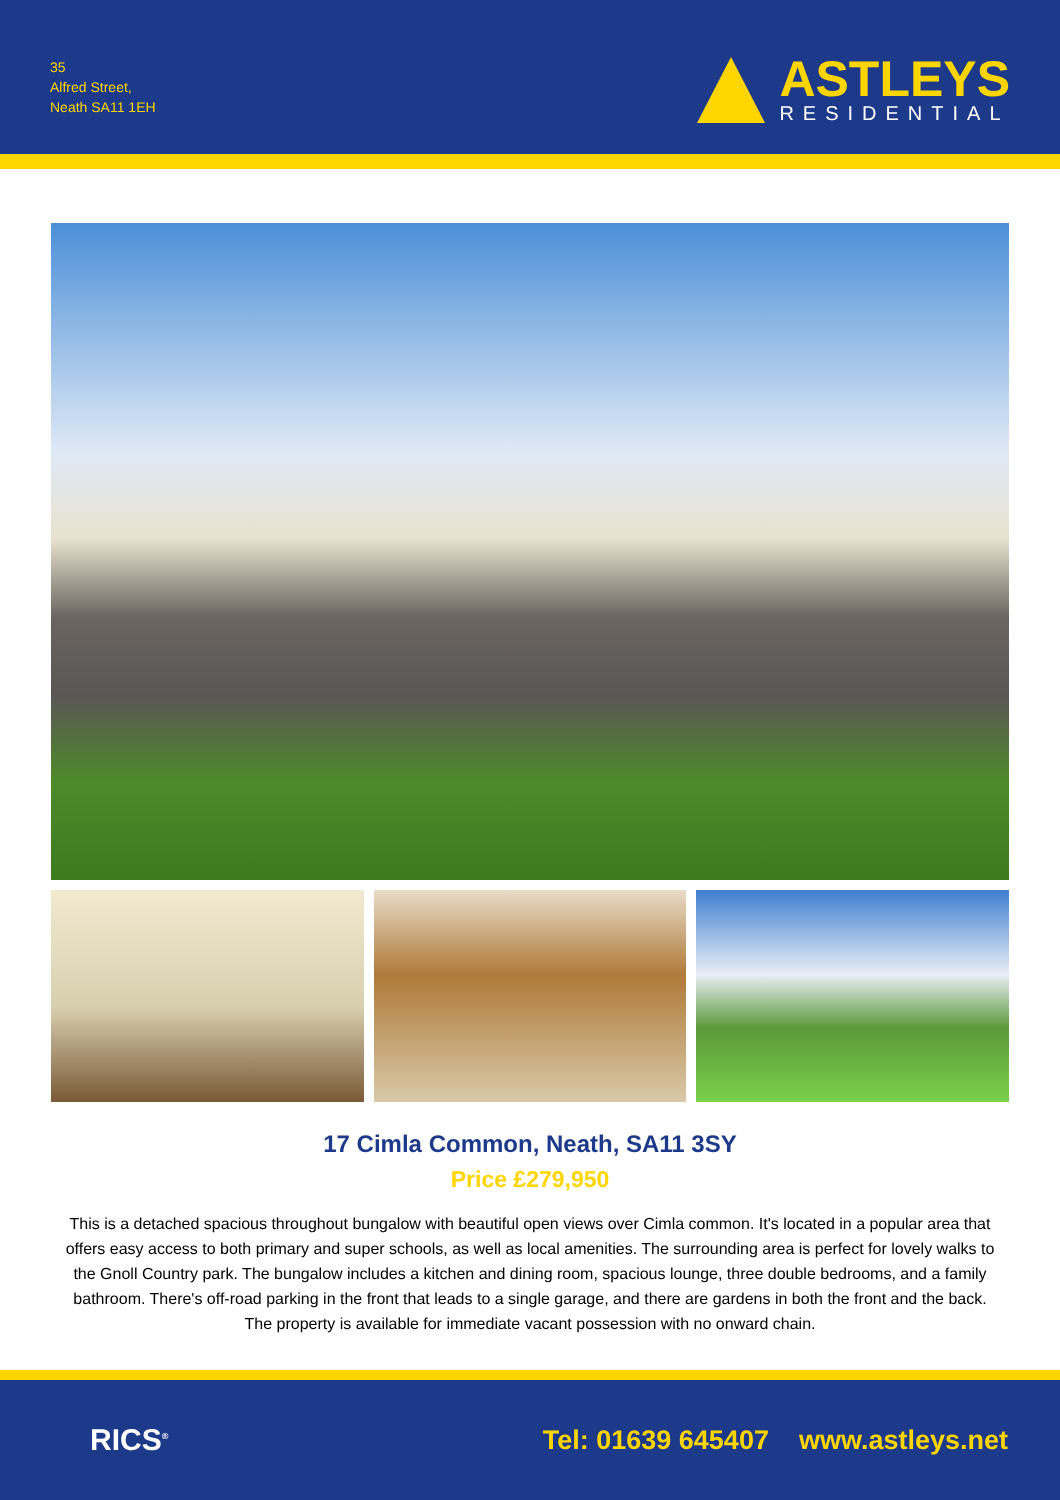35
Alfred Street,
Neath SA11 1EH
ASTLEYS
RESIDENTIAL
17 Cimla Common, Neath, SA11 3SY
Price £279,950
This is a detached spacious throughout bungalow with beautiful open views over Cimla common. It's located in a popular area that offers easy access to both primary and super schools, as well as local amenities. The surrounding area is perfect for lovely walks to the Gnoll Country park. The bungalow includes a kitchen and dining room, spacious lounge, three double bedrooms, and a family bathroom. There's off-road parking in the front that leads to a single garage, and there are gardens in both the front and the back. The property is available for immediate vacant possession with no onward chain.
RICS<sup>®</sup>
Tel: 01639 645407 www.astleys.net